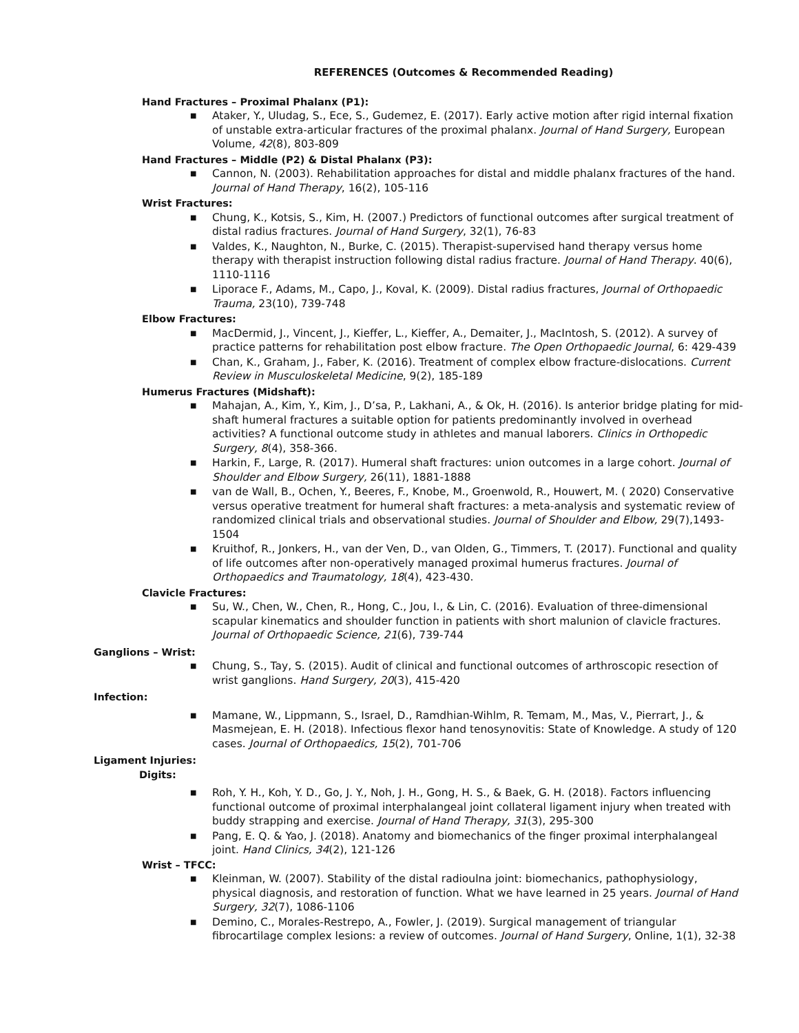REFERENCES (Outcomes & Recommended Reading)
Hand Fractures – Proximal Phalanx (P1):
■ Ataker, Y., Uludag, S., Ece, S., Gudemez, E. (2017). Early active motion after rigid internal fixation of unstable extra-articular fractures of the proximal phalanx. Journal of Hand Surgery, European Volume, 42(8), 803-809
Hand Fractures – Middle (P2) & Distal Phalanx (P3):
■ Cannon, N. (2003). Rehabilitation approaches for distal and middle phalanx fractures of the hand. Journal of Hand Therapy, 16(2), 105-116
Wrist Fractures:
■ Chung, K., Kotsis, S., Kim, H. (2007.) Predictors of functional outcomes after surgical treatment of distal radius fractures. Journal of Hand Surgery, 32(1), 76-83
■ Valdes, K., Naughton, N., Burke, C. (2015). Therapist-supervised hand therapy versus home therapy with therapist instruction following distal radius fracture. Journal of Hand Therapy. 40(6), 1110-1116
■ Liporace F., Adams, M., Capo, J., Koval, K. (2009). Distal radius fractures, Journal of Orthopaedic Trauma, 23(10), 739-748
Elbow Fractures:
■ MacDermid, J., Vincent, J., Kieffer, L., Kieffer, A., Demaiter, J., MacIntosh, S. (2012). A survey of practice patterns for rehabilitation post elbow fracture. The Open Orthopaedic Journal, 6: 429-439
■ Chan, K., Graham, J., Faber, K. (2016). Treatment of complex elbow fracture-dislocations. Current Review in Musculoskeletal Medicine, 9(2), 185-189
Humerus Fractures (Midshaft):
■ Mahajan, A., Kim, Y., Kim, J., D’sa, P., Lakhani, A., & Ok, H. (2016). Is anterior bridge plating for mid-shaft humeral fractures a suitable option for patients predominantly involved in overhead activities? A functional outcome study in athletes and manual laborers. Clinics in Orthopedic Surgery, 8(4), 358-366.
■ Harkin, F., Large, R. (2017). Humeral shaft fractures: union outcomes in a large cohort. Journal of Shoulder and Elbow Surgery, 26(11), 1881-1888
■ van de Wall, B., Ochen, Y., Beeres, F., Knobe, M., Groenwold, R., Houwert, M. ( 2020) Conservative versus operative treatment for humeral shaft fractures: a meta-analysis and systematic review of randomized clinical trials and observational studies. Journal of Shoulder and Elbow, 29(7),1493-1504
■ Kruithof, R., Jonkers, H., van der Ven, D., van Olden, G., Timmers, T. (2017). Functional and quality of life outcomes after non-operatively managed proximal humerus fractures. Journal of Orthopaedics and Traumatology, 18(4), 423-430.
Clavicle Fractures:
■ Su, W., Chen, W., Chen, R., Hong, C., Jou, I., & Lin, C. (2016). Evaluation of three-dimensional scapular kinematics and shoulder function in patients with short malunion of clavicle fractures. Journal of Orthopaedic Science, 21(6), 739-744
Ganglions – Wrist:
■ Chung, S., Tay, S. (2015). Audit of clinical and functional outcomes of arthroscopic resection of wrist ganglions. Hand Surgery, 20(3), 415-420
Infection:
■ Mamane, W., Lippmann, S., Israel, D., Ramdhian-Wihlm, R. Temam, M., Mas, V., Pierrart, J., & Masmejean, E. H. (2018). Infectious flexor hand tenosynovitis: State of Knowledge. A study of 120 cases. Journal of Orthopaedics, 15(2), 701-706
Ligament Injuries:
Digits:
■ Roh, Y. H., Koh, Y. D., Go, J. Y., Noh, J. H., Gong, H. S., & Baek, G. H. (2018). Factors influencing functional outcome of proximal interphalangeal joint collateral ligament injury when treated with buddy strapping and exercise. Journal of Hand Therapy, 31(3), 295-300
■ Pang, E. Q. & Yao, J. (2018). Anatomy and biomechanics of the finger proximal interphalangeal joint. Hand Clinics, 34(2), 121-126
Wrist – TFCC:
■ Kleinman, W. (2007). Stability of the distal radioulna joint: biomechanics, pathophysiology, physical diagnosis, and restoration of function. What we have learned in 25 years. Journal of Hand Surgery, 32(7), 1086-1106
■ Demino, C., Morales-Restrepo, A., Fowler, J. (2019). Surgical management of triangular fibrocartilage complex lesions: a review of outcomes. Journal of Hand Surgery, Online, 1(1), 32-38